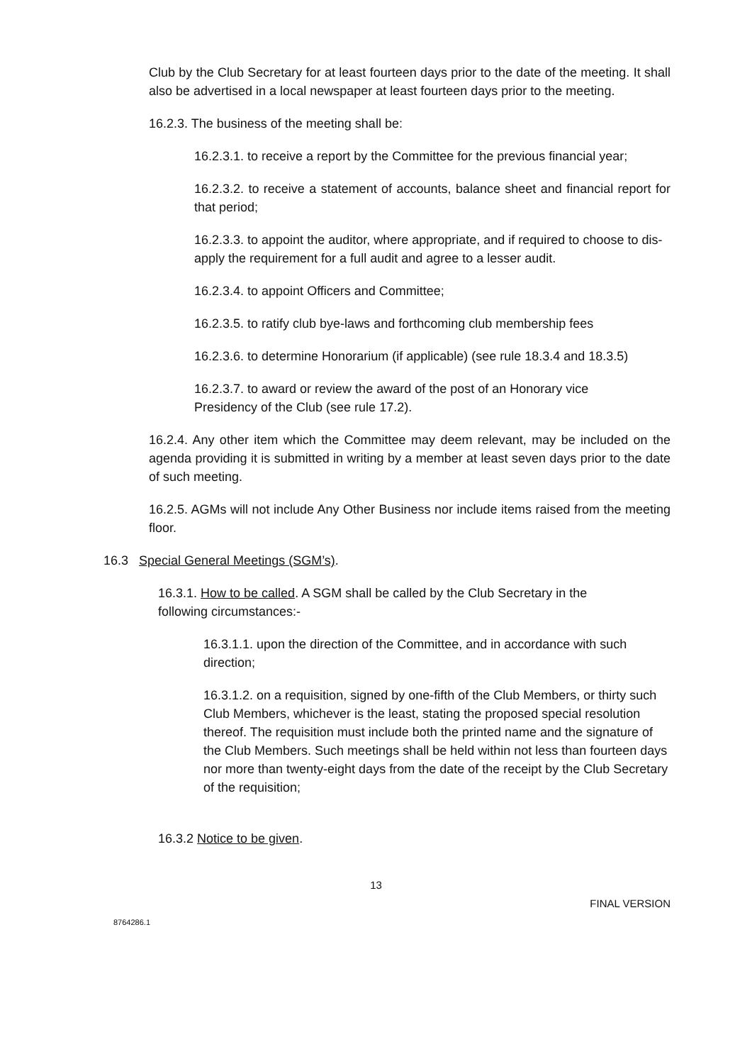Club by the Club Secretary for at least fourteen days prior to the date of the meeting. It shall also be advertised in a local newspaper at least fourteen days prior to the meeting.
16.2.3. The business of the meeting shall be:
16.2.3.1. to receive a report by the Committee for the previous financial year;
16.2.3.2. to receive a statement of accounts, balance sheet and financial report for that period;
16.2.3.3. to appoint the auditor, where appropriate, and if required to choose to dis-apply the requirement for a full audit and agree to a lesser audit.
16.2.3.4. to appoint Officers and Committee;
16.2.3.5. to ratify club bye-laws and forthcoming club membership fees
16.2.3.6. to determine Honorarium (if applicable) (see rule 18.3.4 and 18.3.5)
16.2.3.7. to award or review the award of the post of an Honorary vice
Presidency of the Club (see rule 17.2).
16.2.4. Any other item which the Committee may deem relevant, may be included on the agenda providing it is submitted in writing by a member at least seven days prior to the date of such meeting.
16.2.5. AGMs will not include Any Other Business nor include items raised from the meeting floor.
16.3 Special General Meetings (SGM’s).
16.3.1. How to be called. A SGM shall be called by the Club Secretary in the following circumstances:-
16.3.1.1. upon the direction of the Committee, and in accordance with such direction;
16.3.1.2. on a requisition, signed by one-fifth of the Club Members, or thirty such Club Members, whichever is the least, stating the proposed special resolution thereof. The requisition must include both the printed name and the signature of the Club Members. Such meetings shall be held within not less than fourteen days nor more than twenty-eight days from the date of the receipt by the Club Secretary of the requisition;
16.3.2 Notice to be given.
13
FINAL VERSION
8764286.1